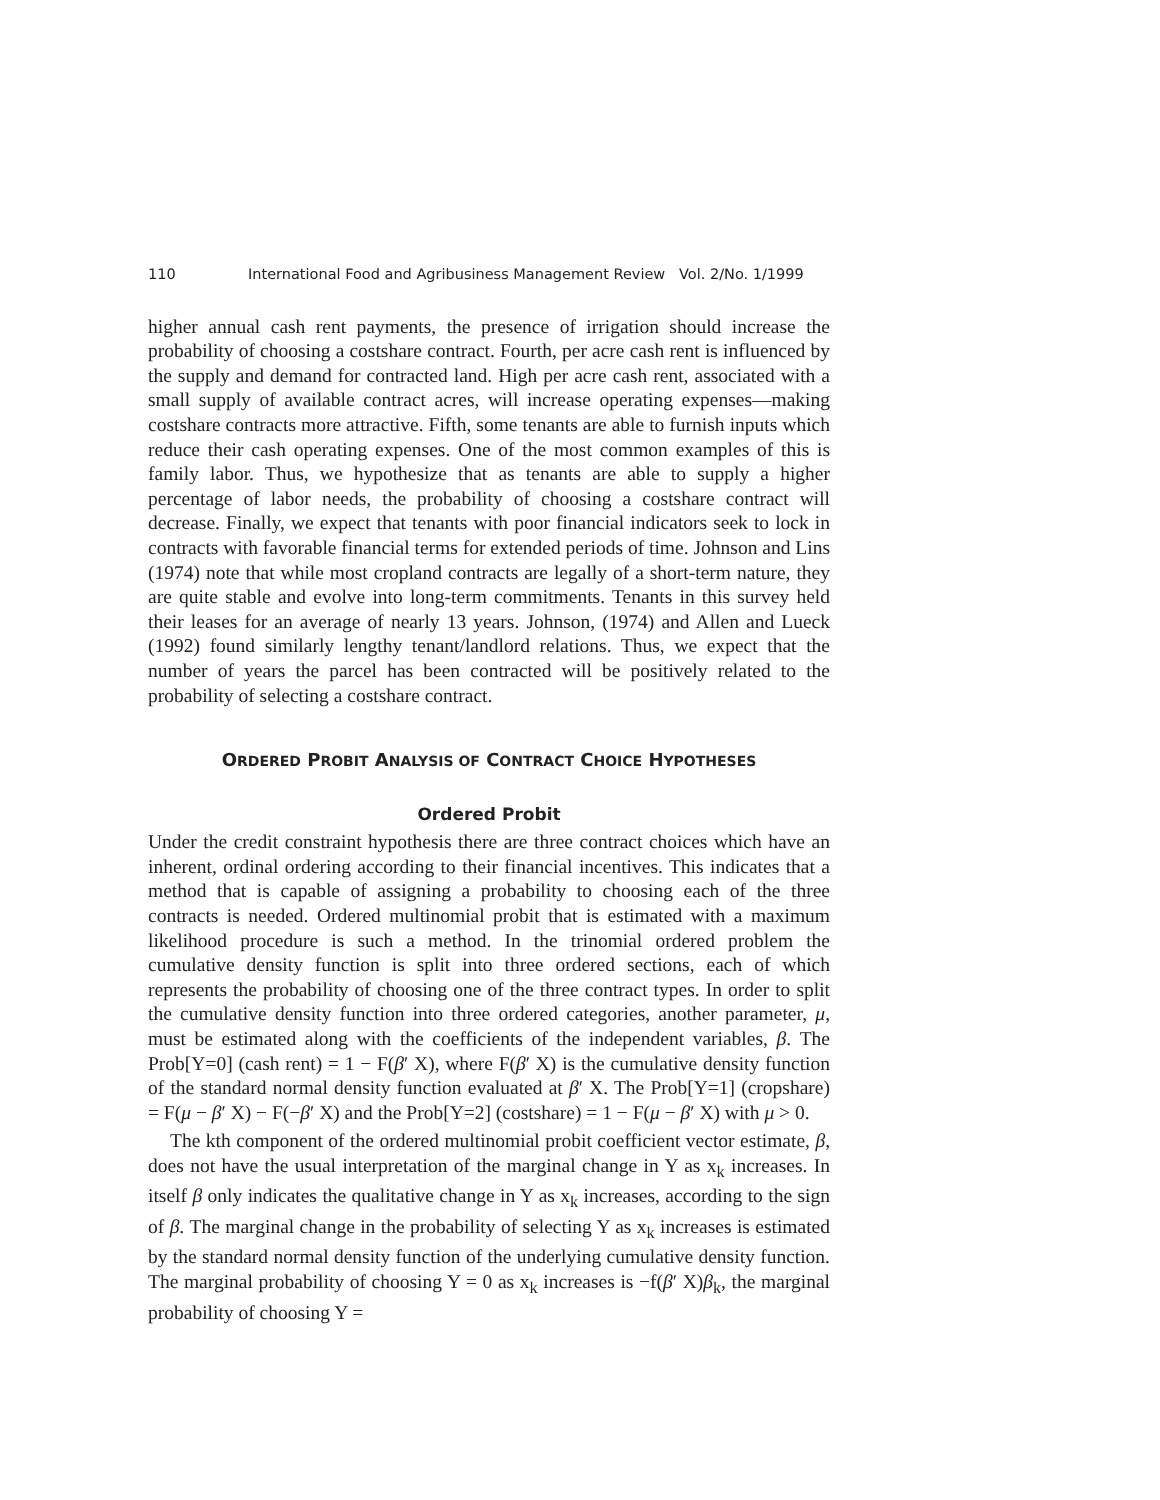110 International Food and Agribusiness Management Review Vol. 2/No. 1/1999
higher annual cash rent payments, the presence of irrigation should increase the probability of choosing a costshare contract. Fourth, per acre cash rent is influenced by the supply and demand for contracted land. High per acre cash rent, associated with a small supply of available contract acres, will increase operating expenses—making costshare contracts more attractive. Fifth, some tenants are able to furnish inputs which reduce their cash operating expenses. One of the most common examples of this is family labor. Thus, we hypothesize that as tenants are able to supply a higher percentage of labor needs, the probability of choosing a costshare contract will decrease. Finally, we expect that tenants with poor financial indicators seek to lock in contracts with favorable financial terms for extended periods of time. Johnson and Lins (1974) note that while most cropland contracts are legally of a short-term nature, they are quite stable and evolve into long-term commitments. Tenants in this survey held their leases for an average of nearly 13 years. Johnson, (1974) and Allen and Lueck (1992) found similarly lengthy tenant/landlord relations. Thus, we expect that the number of years the parcel has been contracted will be positively related to the probability of selecting a costshare contract.
ORDERED PROBIT ANALYSIS OF CONTRACT CHOICE HYPOTHESES
Ordered Probit
Under the credit constraint hypothesis there are three contract choices which have an inherent, ordinal ordering according to their financial incentives. This indicates that a method that is capable of assigning a probability to choosing each of the three contracts is needed. Ordered multinomial probit that is estimated with a maximum likelihood procedure is such a method. In the trinomial ordered problem the cumulative density function is split into three ordered sections, each of which represents the probability of choosing one of the three contract types. In order to split the cumulative density function into three ordered categories, another parameter, μ, must be estimated along with the coefficients of the independent variables, β. The Prob[Y=0] (cash rent) = 1 − F(β′ X), where F(β′ X) is the cumulative density function of the standard normal density function evaluated at β′ X. The Prob[Y=1] (cropshare) = F(μ − β′ X) − F(−β′ X) and the Prob[Y=2] (costshare) = 1 − F(μ − β′ X) with μ > 0.
The kth component of the ordered multinomial probit coefficient vector estimate, β, does not have the usual interpretation of the marginal change in Y as x<sub>k</sub> increases. In itself β only indicates the qualitative change in Y as x<sub>k</sub> increases, according to the sign of β. The marginal change in the probability of selecting Y as x<sub>k</sub> increases is estimated by the standard normal density function of the underlying cumulative density function. The marginal probability of choosing Y = 0 as x<sub>k</sub> increases is −f(β′ X)β<sub>k</sub>, the marginal probability of choosing Y =